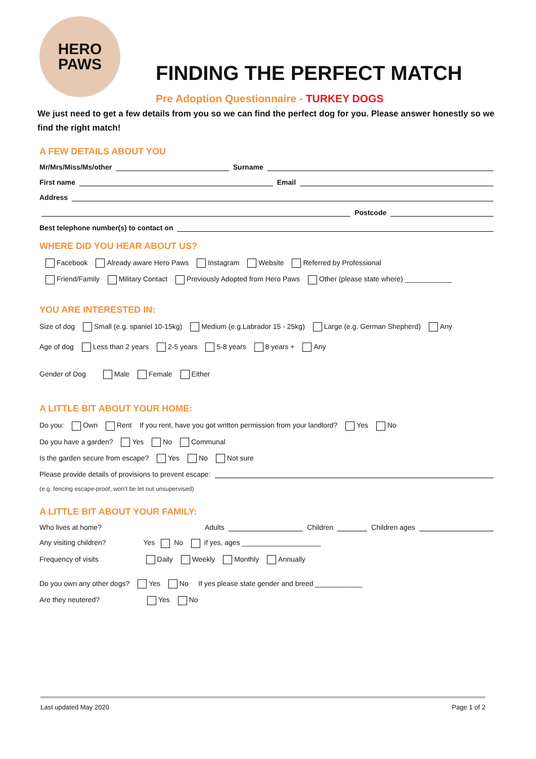HERO
PAWS
FINDING THE PERFECT MATCH
Pre Adoption Questionnaire - TURKEY DOGS
We just need to get a few details from you so we can find the perfect dog for you. Please answer honestly so we find the right match!
A FEW DETAILS ABOUT YOU
Mr/Mrs/Miss/Ms/other Surname
First name Email
Address
Postcode
Best telephone number(s) to contact on
WHERE DID YOU HEAR ABOUT US?
Facebook Already aware Hero Paws Instagram Website Referred by Professional
Friend/Family Military Contact Previously Adopted from Hero Paws Other (please state where) ____________
YOU ARE INTERESTED IN:
Size of dog Small (e.g. spaniel 10-15kg) Medium (e.g.Labrador 15 - 25kg) Large (e.g. German Shepherd) Any
Age of dog Less than 2 years 2-5 years 5-8 years 8 years + Any
Gender of Dog Male Female Either
A LITTLE BIT ABOUT YOUR HOME:
Do you: Own Rent If you rent, have you got written permission from your landlord? Yes No
Do you have a garden? Yes No Communal
Is the garden secure from escape? Yes No Not sure
Please provide details of provisions to prevent escape:
(e.g. fencing escape-proof, won’t be let out unsupervised)
A LITTLE BIT ABOUT YOUR FAMILY:
Who lives at home? Adults Children Children ages
Any visiting children? Yes No if yes, ages ____________________
Frequency of visits Daily Weekly Monthly Annually
Do you own any other dogs? Yes No If yes please state gender and breed ____________
Are they neutered? Yes No
Last updated May 2020 Page 1 of 2